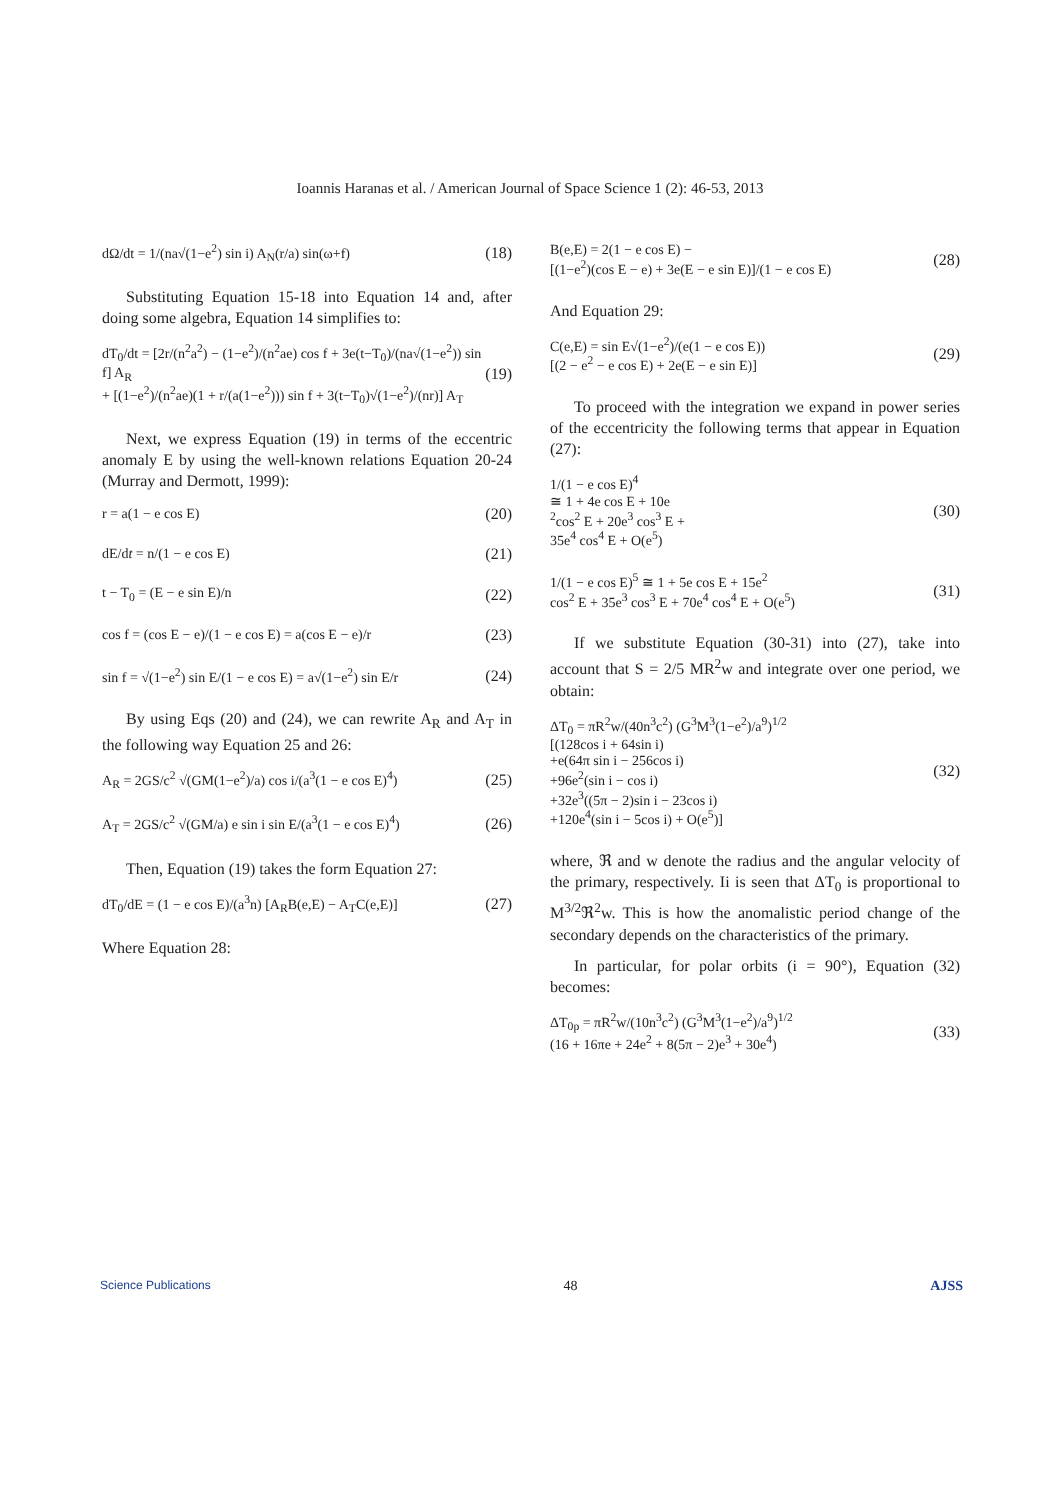Ioannis Haranas et al. / American Journal of Space Science 1 (2): 46-53, 2013
dΩ/dt = 1/(na√(1−e<sup>2</sup>) sin i) A<sub>N</sub>(r/a) sin(ω+f) (18)
Substituting Equation 15-18 into Equation 14 and, after doing some algebra, Equation 14 simplifies to:
dT<sub>0</sub>/dt = [2r/(n<sup>2</sup>a<sup>2</sup>) − (1−e<sup>2</sup>)/(n<sup>2</sup>ae) cos f + 3e(t−T<sub>0</sub>)/(na√(1−e<sup>2</sup>)) sin f] A<sub>R</sub>
+ [(1−e<sup>2</sup>)/(n<sup>2</sup>ae)(1 + r/(a(1−e<sup>2</sup>))) sin f + 3(t−T<sub>0</sub>)√(1−e<sup>2</sup>)/(nr)] A<sub>T</sub> (19)
Next, we express Equation (19) in terms of the eccentric anomaly E by using the well-known relations Equation 20-24 (Murray and Dermott, 1999):
r = a(1 − e cos E) (20)
dE/dt = n/(1 − e cos E) (21)
t − T<sub>0</sub> = (E − e sin E)/n (22)
cos f = (cos E − e)/(1 − e cos E) = a(cos E − e)/r (23)
sin f = √(1−e<sup>2</sup>) sin E/(1 − e cos E) = a√(1−e<sup>2</sup>) sin E/r (24)
By using Eqs (20) and (24), we can rewrite A<sub>R</sub> and A<sub>T</sub> in the following way Equation 25 and 26:
A<sub>R</sub> = 2GS/c<sup>2</sup> √(GM(1−e<sup>2</sup>)/a) cos i/(a<sup>3</sup>(1 − e cos E)<sup>4</sup>) (25)
A<sub>T</sub> = 2GS/c<sup>2</sup> √(GM/a) e sin i sin E/(a<sup>3</sup>(1 − e cos E)<sup>4</sup>) (26)
Then, Equation (19) takes the form Equation 27:
dT<sub>0</sub>/dE = (1 − e cos E)/(a<sup>3</sup>n) [A<sub>R</sub>B(e,E) − A<sub>T</sub>C(e,E)] (27)
Where Equation 28:
B(e,E) = 2(1 − e cos E) −
[(1−e<sup>2</sup>)(cos E − e) + 3e(E − e sin E)]/(1 − e cos E) (28)
And Equation 29:
C(e,E) = sin E√(1−e<sup>2</sup>)/(e(1 − e cos E))
[(2 − e<sup>2</sup> − e cos E) + 2e(E − e sin E)] (29)
To proceed with the integration we expand in power series of the eccentricity the following terms that appear in Equation (27):
1/(1 − e cos E)<sup>4</sup>
≅ 1 + 4e cos E + 10e
<sup>2</sup> cos<sup>2</sup> E + 20e<sup>3</sup> cos<sup>3</sup> E +
35e<sup>4</sup> cos<sup>4</sup> E + O(e<sup>5</sup>) (30)
1/(1 − e cos E)<sup>5</sup> ≅ 1 + 5e cos E + 15e<sup>2</sup>
cos<sup>2</sup> E + 35e<sup>3</sup> cos<sup>3</sup> E + 70e<sup>4</sup> cos<sup>4</sup> E + O(e<sup>5</sup>) (31)
If we substitute Equation (30-31) into (27), take into account that S = 2/5 MR<sup>2</sup>w and integrate over one period, we obtain:
ΔT<sub>0</sub> = πR<sup>2</sup>w/(40n<sup>3</sup>c<sup>2</sup>) (G<sup>3</sup>M<sup>3</sup>(1−e<sup>2</sup>)/a<sup>9</sup>)<sup>1/2</sup>
[(128cos i + 64sin i)
+e(64π sin i − 256cos i)
+96e<sup>2</sup>(sin i − cos i)
+32e<sup>3</sup>((5π − 2)sin i − 23cos i)
+120e<sup>4</sup>(sin i − 5cos i) + O(e<sup>5</sup>)] (32)
where, ℜ and w denote the radius and the angular velocity of the primary, respectively. Ii is seen that ΔT<sub>0</sub> is proportional to M<sup>3/2</sup>ℜ<sup>2</sup>w. This is how the anomalistic period change of the secondary depends on the characteristics of the primary.
In particular, for polar orbits (i = 90°), Equation (32) becomes:
ΔT<sub>0p</sub> = πR<sup>2</sup>w/(10n<sup>3</sup>c<sup>2</sup>) (G<sup>3</sup>M<sup>3</sup>(1−e<sup>2</sup>)/a<sup>9</sup>)<sup>1/2</sup>
(16 + 16πe + 24e<sup>2</sup> + 8(5π − 2)e<sup>3</sup> + 30e<sup>4</sup>) (33)
Science Publications 48 AJSS